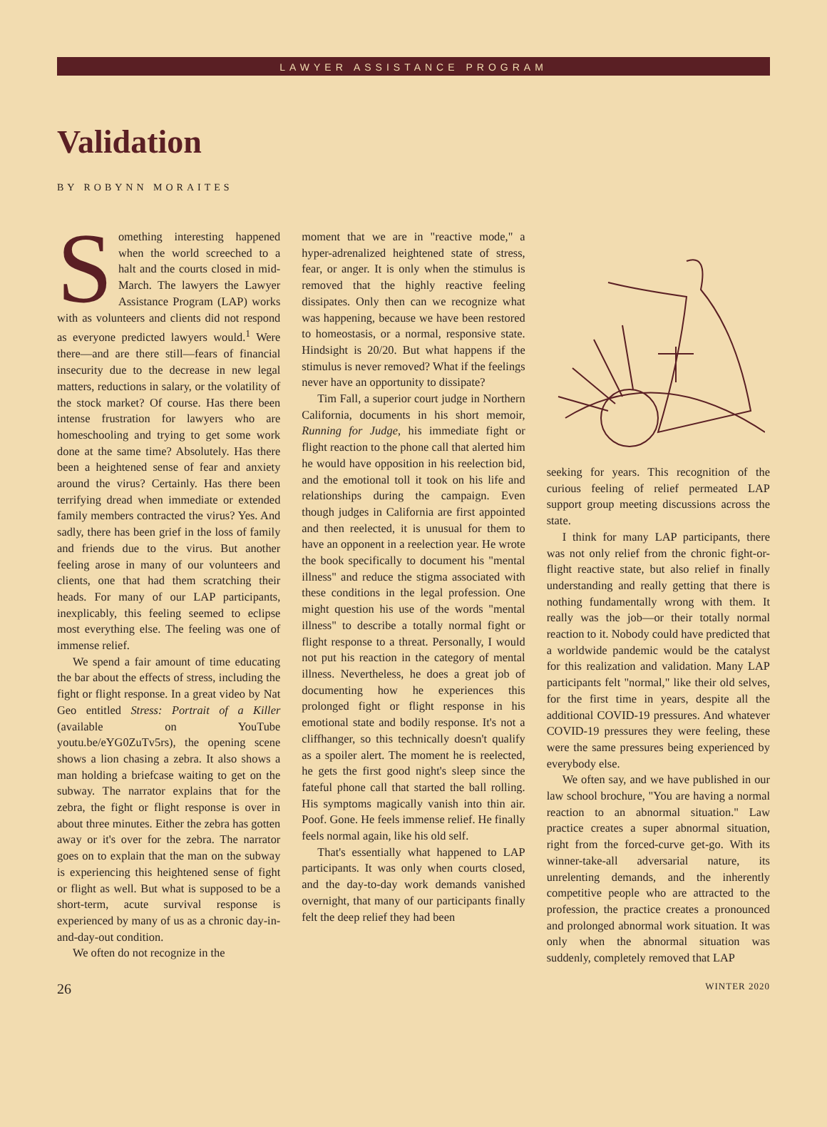LAWYER ASSISTANCE PROGRAM
Validation
BY ROBYNN MORAITES
Something interesting happened when the world screeched to a halt and the courts closed in mid-March. The lawyers the Lawyer Assistance Program (LAP) works with as volunteers and clients did not respond as everyone predicted lawyers would.<sup>1</sup> Were there—and are there still—fears of financial insecurity due to the decrease in new legal matters, reductions in salary, or the volatility of the stock market? Of course. Has there been intense frustration for lawyers who are homeschooling and trying to get some work done at the same time? Absolutely. Has there been a heightened sense of fear and anxiety around the virus? Certainly. Has there been terrifying dread when immediate or extended family members contracted the virus? Yes. And sadly, there has been grief in the loss of family and friends due to the virus. But another feeling arose in many of our volunteers and clients, one that had them scratching their heads. For many of our LAP participants, inexplicably, this feeling seemed to eclipse most everything else. The feeling was one of immense relief.
We spend a fair amount of time educating the bar about the effects of stress, including the fight or flight response. In a great video by Nat Geo entitled Stress: Portrait of a Killer (available on YouTube youtu.be/eYG0ZuTv5rs), the opening scene shows a lion chasing a zebra. It also shows a man holding a briefcase waiting to get on the subway. The narrator explains that for the zebra, the fight or flight response is over in about three minutes. Either the zebra has gotten away or it's over for the zebra. The narrator goes on to explain that the man on the subway is experiencing this heightened sense of fight or flight as well. But what is supposed to be a short-term, acute survival response is experienced by many of us as a chronic day-in-and-day-out condition.
We often do not recognize in the
moment that we are in "reactive mode," a hyper-adrenalized heightened state of stress, fear, or anger. It is only when the stimulus is removed that the highly reactive feeling dissipates. Only then can we recognize what was happening, because we have been restored to homeostasis, or a normal, responsive state. Hindsight is 20/20. But what happens if the stimulus is never removed? What if the feelings never have an opportunity to dissipate?
Tim Fall, a superior court judge in Northern California, documents in his short memoir, Running for Judge, his immediate fight or flight reaction to the phone call that alerted him he would have opposition in his reelection bid, and the emotional toll it took on his life and relationships during the campaign. Even though judges in California are first appointed and then reelected, it is unusual for them to have an opponent in a reelection year. He wrote the book specifically to document his "mental illness" and reduce the stigma associated with these conditions in the legal profession. One might question his use of the words "mental illness" to describe a totally normal fight or flight response to a threat. Personally, I would not put his reaction in the category of mental illness. Nevertheless, he does a great job of documenting how he experiences this prolonged fight or flight response in his emotional state and bodily response. It's not a cliffhanger, so this technically doesn't qualify as a spoiler alert. The moment he is reelected, he gets the first good night's sleep since the fateful phone call that started the ball rolling. His symptoms magically vanish into thin air. Poof. Gone. He feels immense relief. He finally feels normal again, like his old self.
That's essentially what happened to LAP participants. It was only when courts closed, and the day-to-day work demands vanished overnight, that many of our participants finally felt the deep relief they had been
seeking for years. This recognition of the curious feeling of relief permeated LAP support group meeting discussions across the state.
I think for many LAP participants, there was not only relief from the chronic fight-or-flight reactive state, but also relief in finally understanding and really getting that there is nothing fundamentally wrong with them. It really was the job—or their totally normal reaction to it. Nobody could have predicted that a worldwide pandemic would be the catalyst for this realization and validation. Many LAP participants felt "normal," like their old selves, for the first time in years, despite all the additional COVID-19 pressures. And whatever COVID-19 pressures they were feeling, these were the same pressures being experienced by everybody else.
We often say, and we have published in our law school brochure, "You are having a normal reaction to an abnormal situation." Law practice creates a super abnormal situation, right from the forced-curve get-go. With its winner-take-all adversarial nature, its unrelenting demands, and the inherently competitive people who are attracted to the profession, the practice creates a pronounced and prolonged abnormal work situation. It was only when the abnormal situation was suddenly, completely removed that LAP
26 WINTER 2020